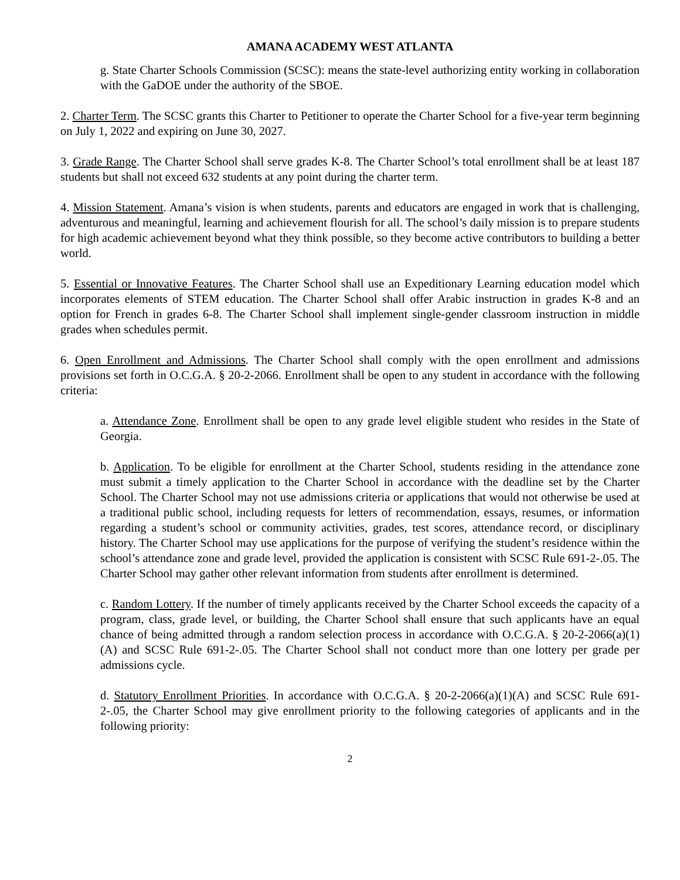AMANA ACADEMY WEST ATLANTA
g. State Charter Schools Commission (SCSC): means the state-level authorizing entity working in collaboration with the GaDOE under the authority of the SBOE.
2. Charter Term. The SCSC grants this Charter to Petitioner to operate the Charter School for a five-year term beginning on July 1, 2022 and expiring on June 30, 2027.
3. Grade Range. The Charter School shall serve grades K-8. The Charter School’s total enrollment shall be at least 187 students but shall not exceed 632 students at any point during the charter term.
4. Mission Statement. Amana’s vision is when students, parents and educators are engaged in work that is challenging, adventurous and meaningful, learning and achievement flourish for all. The school’s daily mission is to prepare students for high academic achievement beyond what they think possible, so they become active contributors to building a better world.
5. Essential or Innovative Features. The Charter School shall use an Expeditionary Learning education model which incorporates elements of STEM education. The Charter School shall offer Arabic instruction in grades K-8 and an option for French in grades 6-8. The Charter School shall implement single-gender classroom instruction in middle grades when schedules permit.
6. Open Enrollment and Admissions. The Charter School shall comply with the open enrollment and admissions provisions set forth in O.C.G.A. § 20-2-2066. Enrollment shall be open to any student in accordance with the following criteria:
a. Attendance Zone. Enrollment shall be open to any grade level eligible student who resides in the State of Georgia.
b. Application. To be eligible for enrollment at the Charter School, students residing in the attendance zone must submit a timely application to the Charter School in accordance with the deadline set by the Charter School. The Charter School may not use admissions criteria or applications that would not otherwise be used at a traditional public school, including requests for letters of recommendation, essays, resumes, or information regarding a student’s school or community activities, grades, test scores, attendance record, or disciplinary history. The Charter School may use applications for the purpose of verifying the student’s residence within the school’s attendance zone and grade level, provided the application is consistent with SCSC Rule 691-2-.05. The Charter School may gather other relevant information from students after enrollment is determined.
c. Random Lottery. If the number of timely applicants received by the Charter School exceeds the capacity of a program, class, grade level, or building, the Charter School shall ensure that such applicants have an equal chance of being admitted through a random selection process in accordance with O.C.G.A. § 20-2-2066(a)(1)(A) and SCSC Rule 691-2-.05. The Charter School shall not conduct more than one lottery per grade per admissions cycle.
d. Statutory Enrollment Priorities. In accordance with O.C.G.A. § 20-2-2066(a)(1)(A) and SCSC Rule 691-2-.05, the Charter School may give enrollment priority to the following categories of applicants and in the following priority:
2